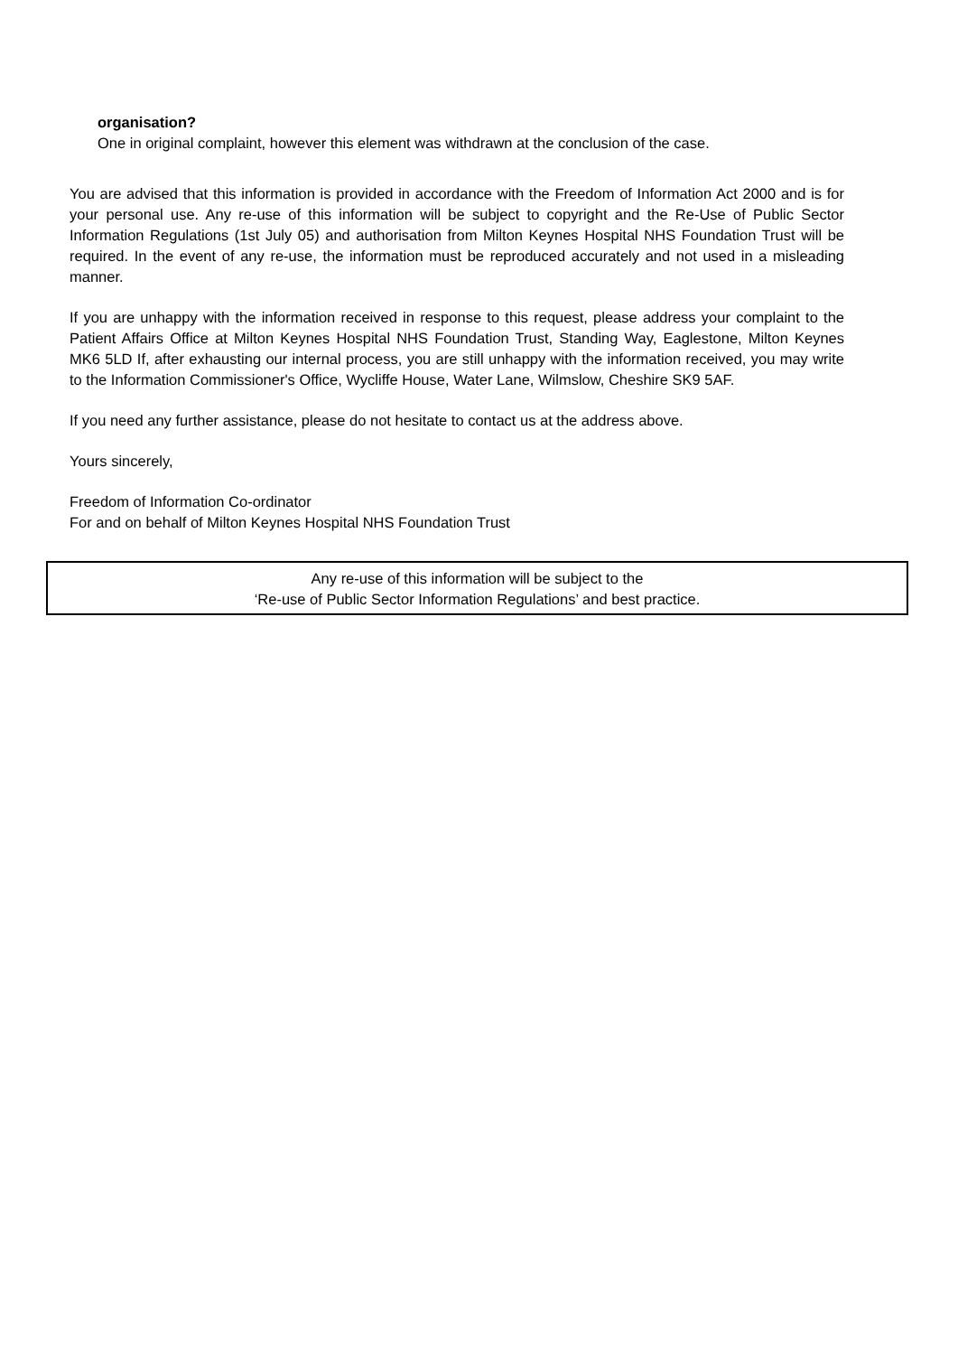organisation?
One in original complaint, however this element was withdrawn at the conclusion of the case.
You are advised that this information is provided in accordance with the Freedom of Information Act 2000 and is for your personal use. Any re-use of this information will be subject to copyright and the Re-Use of Public Sector Information Regulations (1st July 05) and authorisation from Milton Keynes Hospital NHS Foundation Trust will be required. In the event of any re-use, the information must be reproduced accurately and not used in a misleading manner.
If you are unhappy with the information received in response to this request, please address your complaint to the Patient Affairs Office at Milton Keynes Hospital NHS Foundation Trust, Standing Way, Eaglestone, Milton Keynes MK6 5LD If, after exhausting our internal process, you are still unhappy with the information received, you may write to the Information Commissioner's Office, Wycliffe House, Water Lane, Wilmslow, Cheshire SK9 5AF.
If you need any further assistance, please do not hesitate to contact us at the address above.
Yours sincerely,
Freedom of Information Co-ordinator
For and on behalf of Milton Keynes Hospital NHS Foundation Trust
Any re-use of this information will be subject to the
‘Re-use of Public Sector Information Regulations’ and best practice.